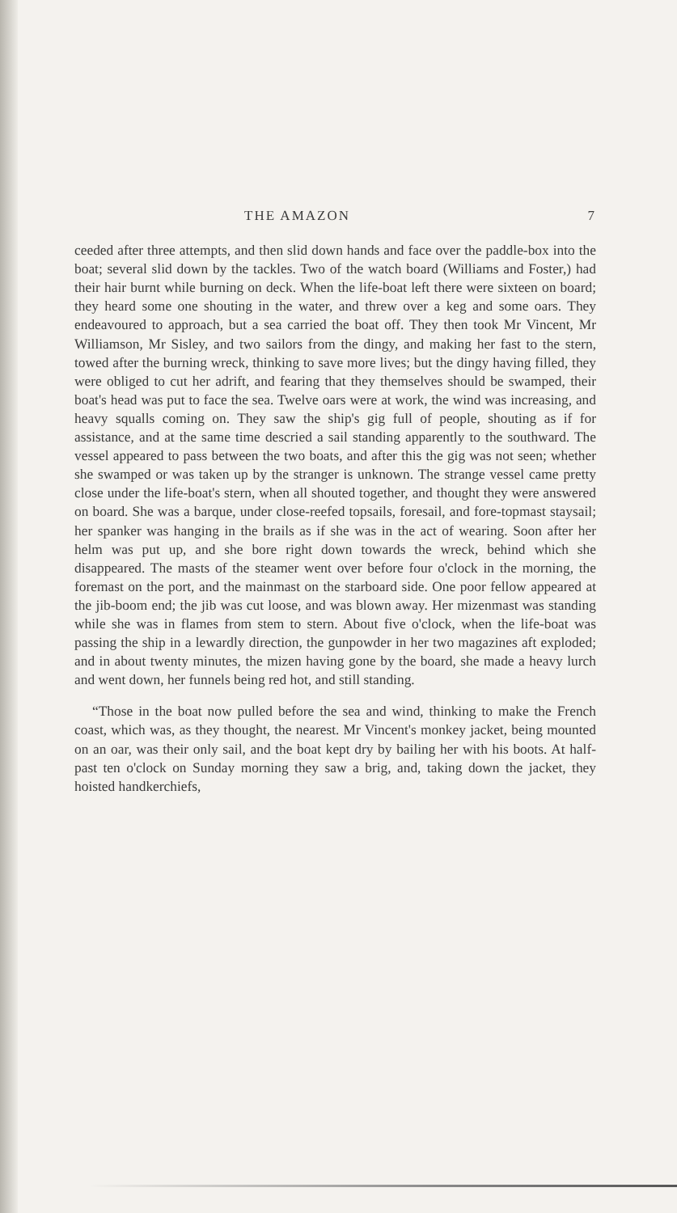THE AMAZON 7
ceeded after three attempts, and then slid down hands and face over the paddle-box into the boat; several slid down by the tackles. Two of the watch board (Williams and Foster,) had their hair burnt while burning on deck. When the life-boat left there were sixteen on board; they heard some one shouting in the water, and threw over a keg and some oars. They endeavoured to approach, but a sea carried the boat off. They then took Mr Vincent, Mr Williamson, Mr Sisley, and two sailors from the dingy, and making her fast to the stern, towed after the burning wreck, thinking to save more lives; but the dingy having filled, they were obliged to cut her adrift, and fearing that they themselves should be swamped, their boat's head was put to face the sea. Twelve oars were at work, the wind was increasing, and heavy squalls coming on. They saw the ship's gig full of people, shouting as if for assistance, and at the same time descried a sail standing apparently to the southward. The vessel appeared to pass between the two boats, and after this the gig was not seen; whether she swamped or was taken up by the stranger is unknown. The strange vessel came pretty close under the life-boat's stern, when all shouted together, and thought they were answered on board. She was a barque, under close-reefed topsails, foresail, and fore-topmast staysail; her spanker was hanging in the brails as if she was in the act of wearing. Soon after her helm was put up, and she bore right down towards the wreck, behind which she disappeared. The masts of the steamer went over before four o'clock in the morning, the foremast on the port, and the mainmast on the starboard side. One poor fellow appeared at the jib-boom end; the jib was cut loose, and was blown away. Her mizenmast was standing while she was in flames from stem to stern. About five o'clock, when the life-boat was passing the ship in a lewardly direction, the gunpowder in her two magazines aft exploded; and in about twenty minutes, the mizen having gone by the board, she made a heavy lurch and went down, her funnels being red hot, and still standing.
“Those in the boat now pulled before the sea and wind, thinking to make the French coast, which was, as they thought, the nearest. Mr Vincent's monkey jacket, being mounted on an oar, was their only sail, and the boat kept dry by bailing her with his boots. At half-past ten o'clock on Sunday morning they saw a brig, and, taking down the jacket, they hoisted handkerchiefs,